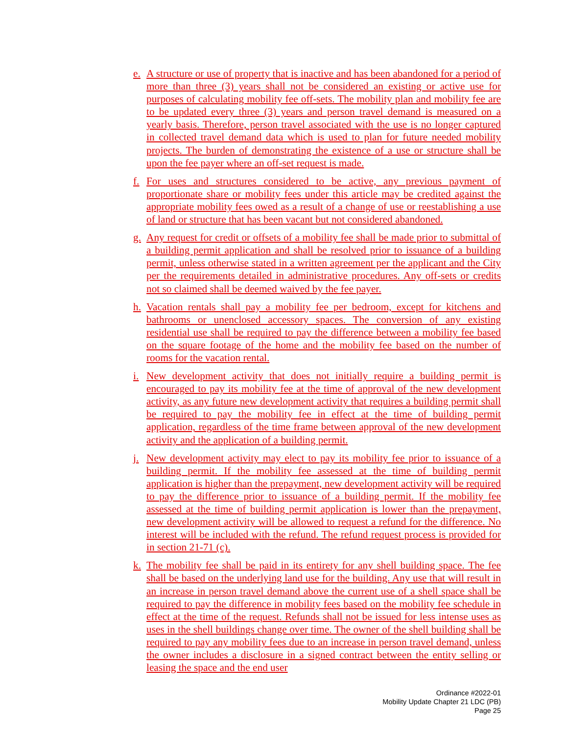e. A structure or use of property that is inactive and has been abandoned for a period of more than three (3) years shall not be considered an existing or active use for purposes of calculating mobility fee off-sets. The mobility plan and mobility fee are to be updated every three (3) years and person travel demand is measured on a yearly basis. Therefore, person travel associated with the use is no longer captured in collected travel demand data which is used to plan for future needed mobility projects. The burden of demonstrating the existence of a use or structure shall be upon the fee payer where an off-set request is made.
f. For uses and structures considered to be active, any previous payment of proportionate share or mobility fees under this article may be credited against the appropriate mobility fees owed as a result of a change of use or reestablishing a use of land or structure that has been vacant but not considered abandoned.
g. Any request for credit or offsets of a mobility fee shall be made prior to submittal of a building permit application and shall be resolved prior to issuance of a building permit, unless otherwise stated in a written agreement per the applicant and the City per the requirements detailed in administrative procedures. Any off-sets or credits not so claimed shall be deemed waived by the fee payer.
h. Vacation rentals shall pay a mobility fee per bedroom, except for kitchens and bathrooms or unenclosed accessory spaces. The conversion of any existing residential use shall be required to pay the difference between a mobility fee based on the square footage of the home and the mobility fee based on the number of rooms for the vacation rental.
i. New development activity that does not initially require a building permit is encouraged to pay its mobility fee at the time of approval of the new development activity, as any future new development activity that requires a building permit shall be required to pay the mobility fee in effect at the time of building permit application, regardless of the time frame between approval of the new development activity and the application of a building permit.
j. New development activity may elect to pay its mobility fee prior to issuance of a building permit. If the mobility fee assessed at the time of building permit application is higher than the prepayment, new development activity will be required to pay the difference prior to issuance of a building permit. If the mobility fee assessed at the time of building permit application is lower than the prepayment, new development activity will be allowed to request a refund for the difference. No interest will be included with the refund. The refund request process is provided for in section 21-71 (c).
k. The mobility fee shall be paid in its entirety for any shell building space. The fee shall be based on the underlying land use for the building. Any use that will result in an increase in person travel demand above the current use of a shell space shall be required to pay the difference in mobility fees based on the mobility fee schedule in effect at the time of the request. Refunds shall not be issued for less intense uses as uses in the shell buildings change over time. The owner of the shell building shall be required to pay any mobility fees due to an increase in person travel demand, unless the owner includes a disclosure in a signed contract between the entity selling or leasing the space and the end user
Ordinance #2022-01
Mobility Update Chapter 21 LDC (PB)
Page 25